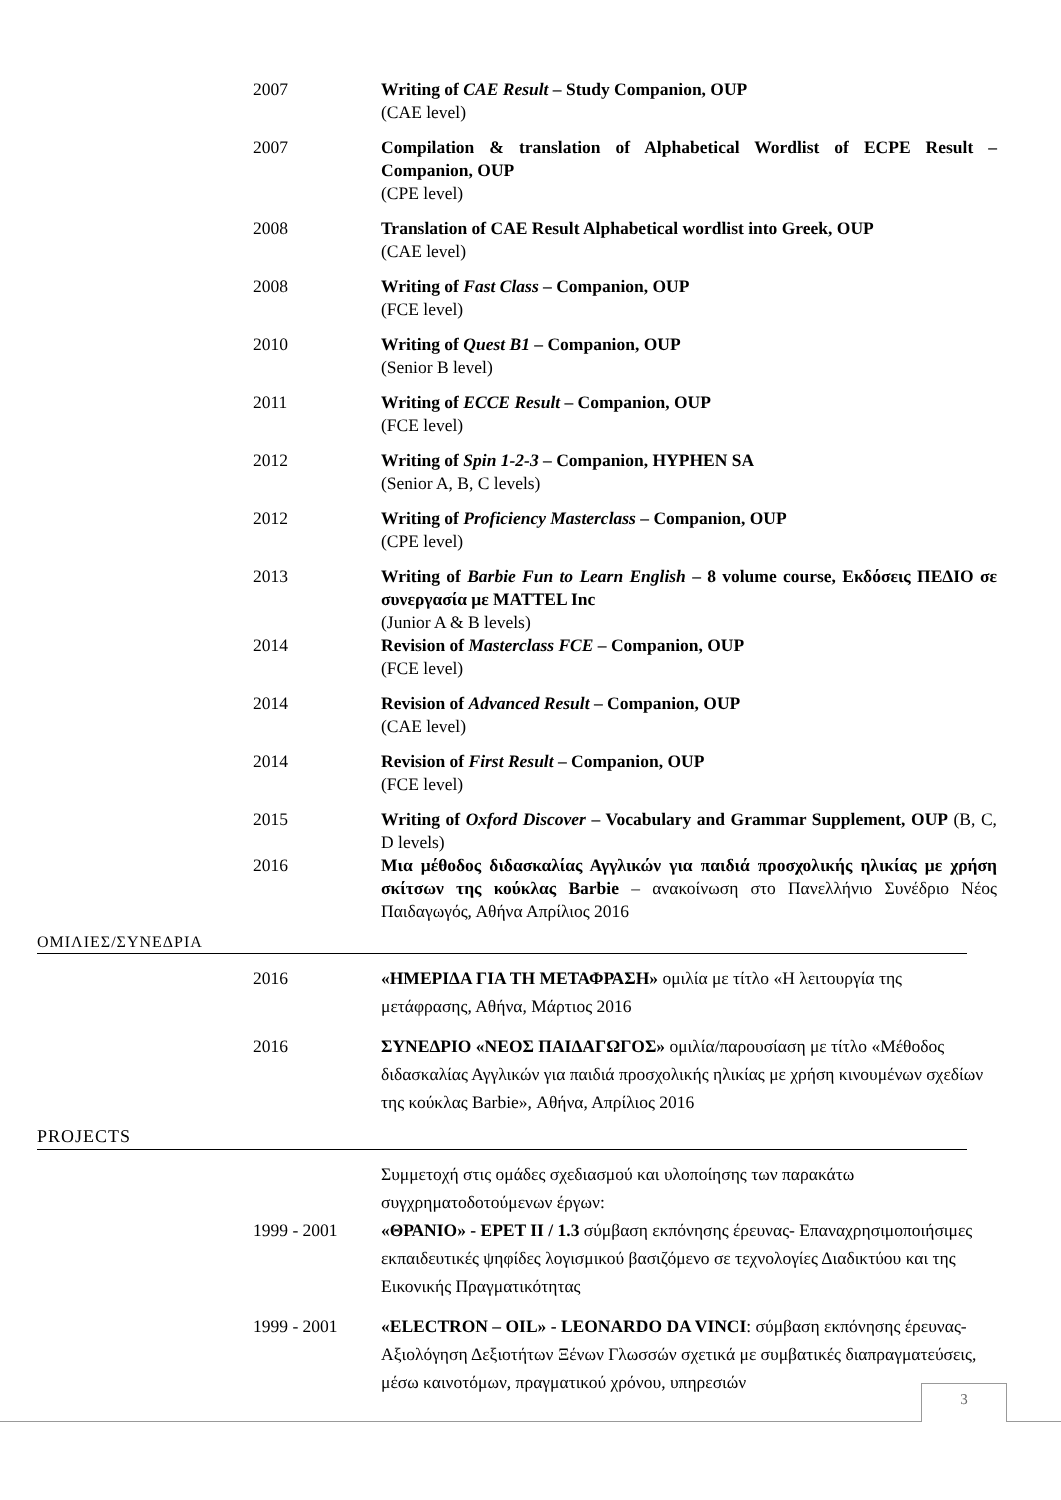2007 Writing of CAE Result – Study Companion, OUP
(CAE level)
2007 Compilation & translation of Alphabetical Wordlist of ECPE Result – Companion, OUP
(CPE level)
2008 Translation of CAE Result Alphabetical wordlist into Greek, OUP
(CAE level)
2008 Writing of Fast Class – Companion, OUP
(FCE level)
2010 Writing of Quest B1 – Companion, OUP
(Senior B level)
2011 Writing of ECCE Result – Companion, OUP
(FCE level)
2012 Writing of Spin 1-2-3 – Companion, HYPHEN SA
(Senior A, B, C levels)
2012 Writing of Proficiency Masterclass – Companion, OUP
(CPE level)
2013 Writing of Barbie Fun to Learn English – 8 volume course, Εκδόσεις ΠΕΔΙΟ σε συνεργασία με MATTEL Inc
(Junior A & B levels)
2014 Revision of Masterclass FCE – Companion, OUP
(FCE level)
2014 Revision of Advanced Result – Companion, OUP
(CAE level)
2014 Revision of First Result – Companion, OUP
(FCE level)
2015 Writing of Oxford Discover – Vocabulary and Grammar Supplement, OUP (B, C, D levels)
2016 Μια μέθοδος διδασκαλίας Αγγλικών για παιδιά προσχολικής ηλικίας με χρήση σκίτσων της κούκλας Barbie – ανακοίνωση στο Πανελλήνιο Συνέδριο Νέος Παιδαγωγός, Αθήνα Απρίλιος 2016
ΟΜΙΛΙΕΣ/ΣΥΝΕΔΡΙΑ
2016 «ΗΜΕΡΙΔΑ ΓΙΑ ΤΗ ΜΕΤΑΦΡΑΣΗ» ομιλία με τίτλο «Η λειτουργία της μετάφρασης, Αθήνα, Μάρτιος 2016
2016 ΣΥΝΕΔΡΙΟ «ΝΕΟΣ ΠΑΙΔΑΓΩΓΟΣ» ομιλία/παρουσίαση με τίτλο «Μέθοδος διδασκαλίας Αγγλικών για παιδιά προσχολικής ηλικίας με χρήση κινουμένων σχεδίων της κούκλας Barbie», Αθήνα, Απρίλιος 2016
PROJECTS
Συμμετοχή στις ομάδες σχεδιασμού και υλοποίησης των παρακάτω συγχρηματοδοτούμενων έργων:
1999 - 2001 «ΘΡΑΝΙΟ» - ΕΡΕΤ ΙΙ / 1.3 σύμβαση εκπόνησης έρευνας- Επαναχρησιμοποιήσιμες εκπαιδευτικές ψηφίδες λογισμικού βασιζόμενο σε τεχνολογίες Διαδικτύου και της Εικονικής Πραγματικότητας
1999 - 2001 «ELECTRON – OIL» - LEONARDO DA VINCI: σύμβαση εκπόνησης έρευνας- Αξιολόγηση Δεξιοτήτων Ξένων Γλωσσών σχετικά με συμβατικές διαπραγματεύσεις, μέσω καινοτόμων, πραγματικού χρόνου, υπηρεσιών
3